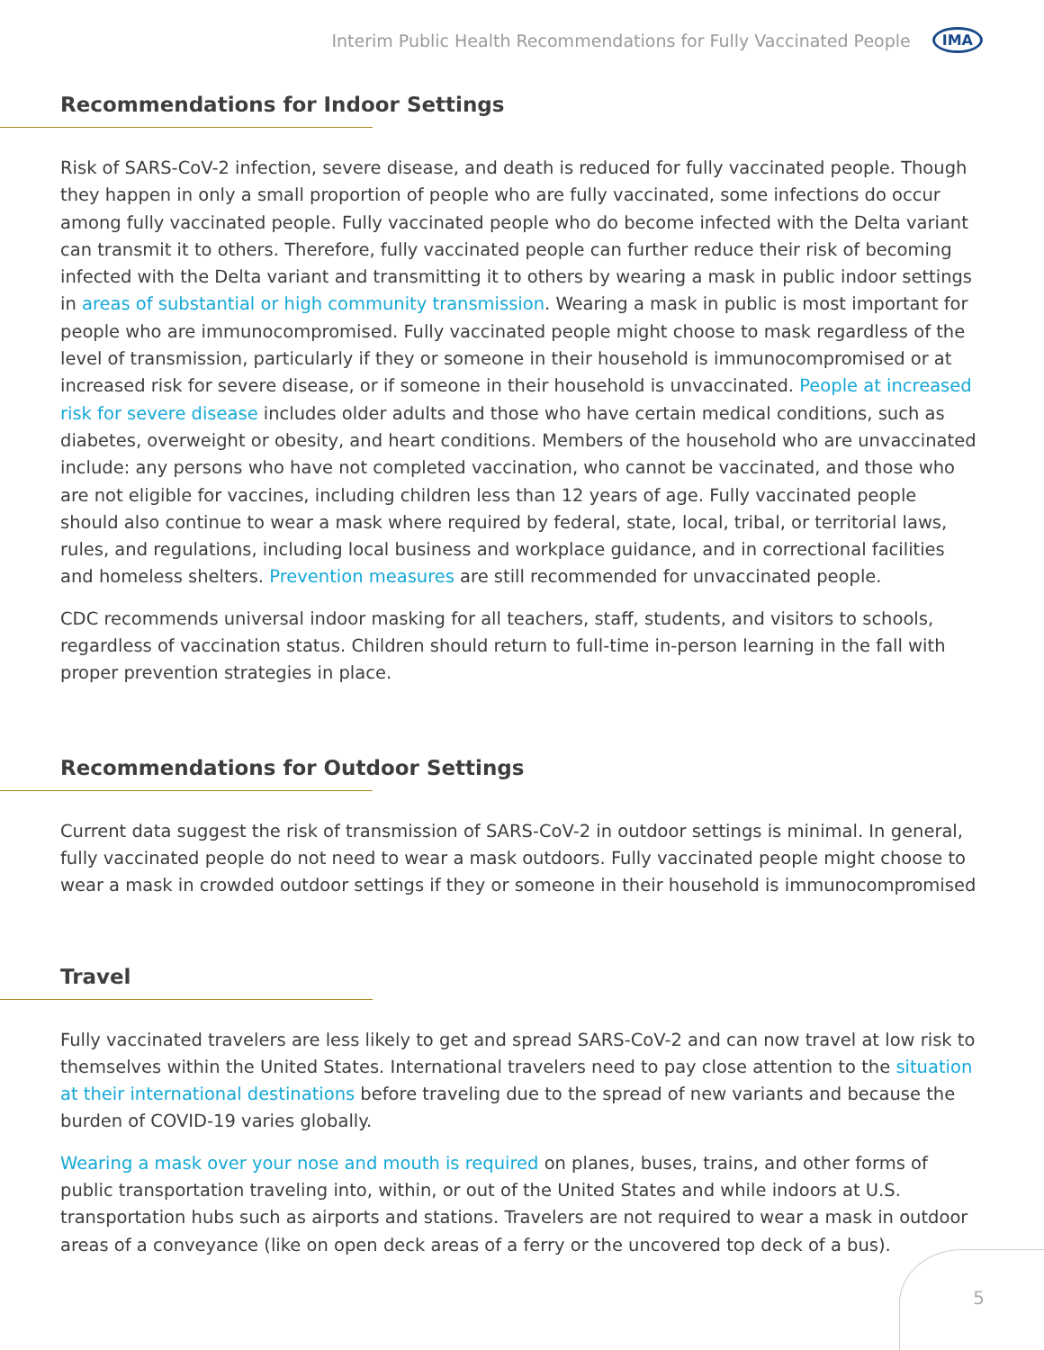Interim Public Health Recommendations for Fully Vaccinated People IMA
Recommendations for Indoor Settings
Risk of SARS-CoV-2 infection, severe disease, and death is reduced for fully vaccinated people. Though they happen in only a small proportion of people who are fully vaccinated, some infections do occur among fully vaccinated people. Fully vaccinated people who do become infected with the Delta variant can transmit it to others. Therefore, fully vaccinated people can further reduce their risk of becoming infected with the Delta variant and transmitting it to others by wearing a mask in public indoor settings in areas of substantial or high community transmission. Wearing a mask in public is most important for people who are immunocompromised. Fully vaccinated people might choose to mask regardless of the level of transmission, particularly if they or someone in their household is immunocompromised or at increased risk for severe disease, or if someone in their household is unvaccinated. People at increased risk for severe disease includes older adults and those who have certain medical conditions, such as diabetes, overweight or obesity, and heart conditions. Members of the household who are unvaccinated include: any persons who have not completed vaccination, who cannot be vaccinated, and those who are not eligible for vaccines, including children less than 12 years of age. Fully vaccinated people should also continue to wear a mask where required by federal, state, local, tribal, or territorial laws, rules, and regulations, including local business and workplace guidance, and in correctional facilities and homeless shelters. Prevention measures are still recommended for unvaccinated people.
CDC recommends universal indoor masking for all teachers, staff, students, and visitors to schools, regardless of vaccination status. Children should return to full-time in-person learning in the fall with proper prevention strategies in place.
Recommendations for Outdoor Settings
Current data suggest the risk of transmission of SARS-CoV-2 in outdoor settings is minimal. In general, fully vaccinated people do not need to wear a mask outdoors. Fully vaccinated people might choose to wear a mask in crowded outdoor settings if they or someone in their household is immunocompromised
Travel
Fully vaccinated travelers are less likely to get and spread SARS-CoV-2 and can now travel at low risk to themselves within the United States. International travelers need to pay close attention to the situation at their international destinations before traveling due to the spread of new variants and because the burden of COVID-19 varies globally.
Wearing a mask over your nose and mouth is required on planes, buses, trains, and other forms of public transportation traveling into, within, or out of the United States and while indoors at U.S. transportation hubs such as airports and stations. Travelers are not required to wear a mask in outdoor areas of a conveyance (like on open deck areas of a ferry or the uncovered top deck of a bus).
5